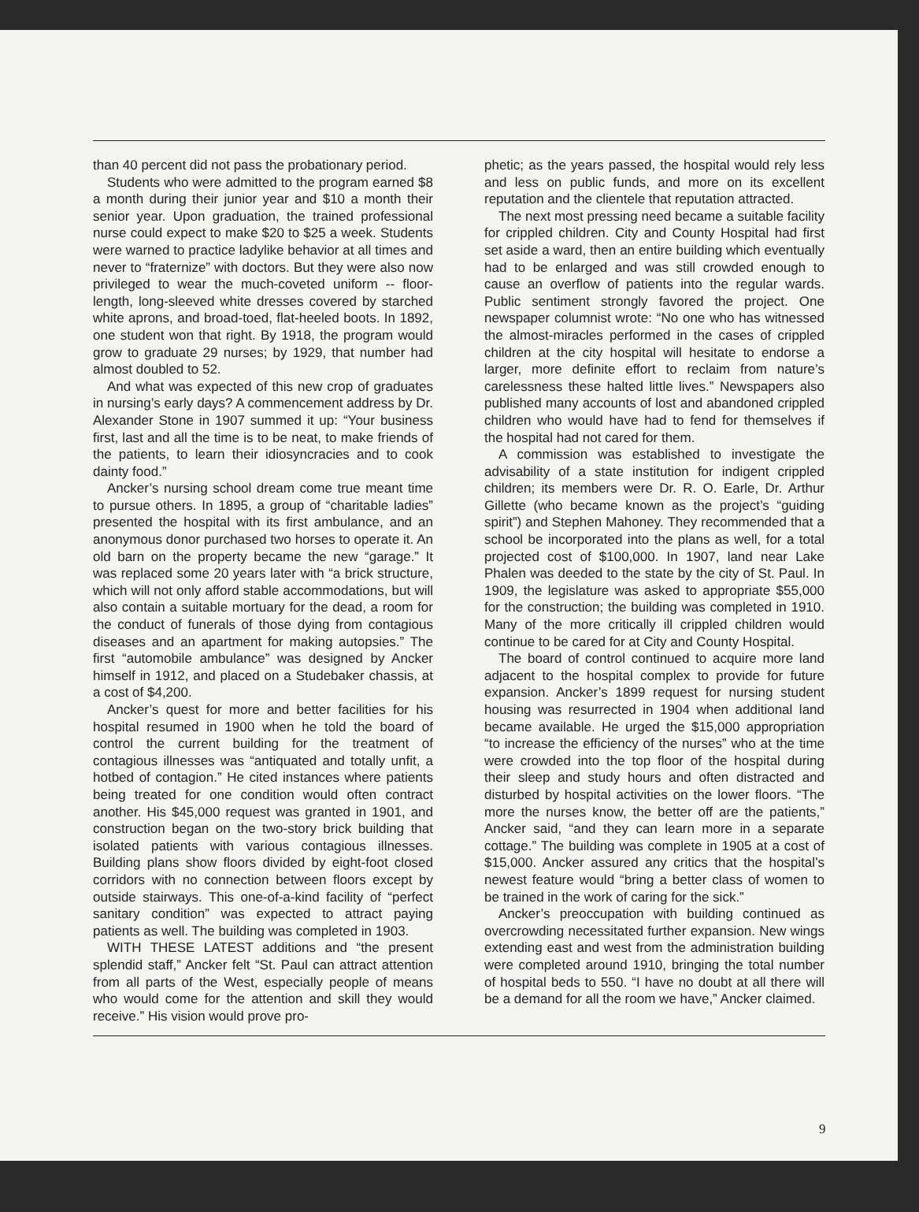than 40 percent did not pass the probationary period.
Students who were admitted to the program earned $8 a month during their junior year and $10 a month their senior year. Upon graduation, the trained professional nurse could expect to make $20 to $25 a week. Students were warned to practice ladylike behavior at all times and never to “fraternize” with doctors. But they were also now privileged to wear the much-coveted uniform -- floor-length, long-sleeved white dresses covered by starched white aprons, and broad-toed, flat-heeled boots. In 1892, one student won that right. By 1918, the program would grow to graduate 29 nurses; by 1929, that number had almost doubled to 52.
And what was expected of this new crop of graduates in nursing’s early days? A commencement address by Dr. Alexander Stone in 1907 summed it up: “Your business first, last and all the time is to be neat, to make friends of the patients, to learn their idiosyncracies and to cook dainty food.”
Ancker’s nursing school dream come true meant time to pursue others. In 1895, a group of “charitable ladies” presented the hospital with its first ambulance, and an anonymous donor purchased two horses to operate it. An old barn on the property became the new “garage.” It was replaced some 20 years later with “a brick structure, which will not only afford stable accommodations, but will also contain a suitable mortuary for the dead, a room for the conduct of funerals of those dying from contagious diseases and an apartment for making autopsies.” The first “automobile ambulance” was designed by Ancker himself in 1912, and placed on a Studebaker chassis, at a cost of $4,200.
Ancker’s quest for more and better facilities for his hospital resumed in 1900 when he told the board of control the current building for the treatment of contagious illnesses was “antiquated and totally unfit, a hotbed of contagion.” He cited instances where patients being treated for one condition would often contract another. His $45,000 request was granted in 1901, and construction began on the two-story brick building that isolated patients with various contagious illnesses. Building plans show floors divided by eight-foot closed corridors with no connection between floors except by outside stairways. This one-of-a-kind facility of “perfect sanitary condition” was expected to attract paying patients as well. The building was completed in 1903.
WITH THESE LATEST additions and “the present splendid staff,” Ancker felt “St. Paul can attract attention from all parts of the West, especially people of means who would come for the attention and skill they would receive.” His vision would prove pro-
phetic; as the years passed, the hospital would rely less and less on public funds, and more on its excellent reputation and the clientele that reputation attracted.
The next most pressing need became a suitable facility for crippled children. City and County Hospital had first set aside a ward, then an entire building which eventually had to be enlarged and was still crowded enough to cause an overflow of patients into the regular wards. Public sentiment strongly favored the project. One newspaper columnist wrote: “No one who has witnessed the almost-miracles performed in the cases of crippled children at the city hospital will hesitate to endorse a larger, more definite effort to reclaim from nature’s carelessness these halted little lives.” Newspapers also published many accounts of lost and abandoned crippled children who would have had to fend for themselves if the hospital had not cared for them.
A commission was established to investigate the advisability of a state institution for indigent crippled children; its members were Dr. R. O. Earle, Dr. Arthur Gillette (who became known as the project’s “guiding spirit”) and Stephen Mahoney. They recommended that a school be incorporated into the plans as well, for a total projected cost of $100,000. In 1907, land near Lake Phalen was deeded to the state by the city of St. Paul. In 1909, the legislature was asked to appropriate $55,000 for the construction; the building was completed in 1910. Many of the more critically ill crippled children would continue to be cared for at City and County Hospital.
The board of control continued to acquire more land adjacent to the hospital complex to provide for future expansion. Ancker’s 1899 request for nursing student housing was resurrected in 1904 when additional land became available. He urged the $15,000 appropriation “to increase the efficiency of the nurses” who at the time were crowded into the top floor of the hospital during their sleep and study hours and often distracted and disturbed by hospital activities on the lower floors. “The more the nurses know, the better off are the patients,” Ancker said, “and they can learn more in a separate cottage.” The building was complete in 1905 at a cost of $15,000. Ancker assured any critics that the hospital’s newest feature would “bring a better class of women to be trained in the work of caring for the sick.”
Ancker’s preoccupation with building continued as overcrowding necessitated further expansion. New wings extending east and west from the administration building were completed around 1910, bringing the total number of hospital beds to 550. “I have no doubt at all there will be a demand for all the room we have,” Ancker claimed.
9